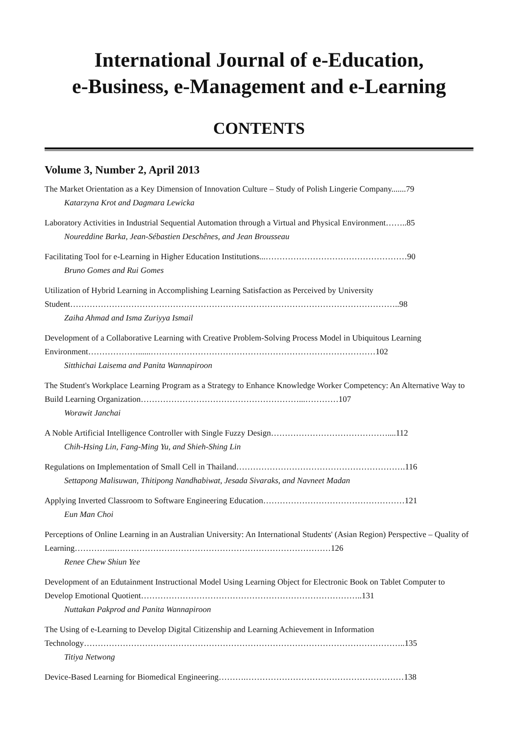International Journal of e-Education,
e-Business, e-Management and e-Learning
CONTENTS
Volume 3, Number 2, April 2013
The Market Orientation as a Key Dimension of Innovation Culture – Study of Polish Lingerie Company.......79
Katarzyna Krot and Dagmara Lewicka
Laboratory Activities in Industrial Sequential Automation through a Virtual and Physical Environment……..85
Noureddine Barka, Jean-Sébastien Deschênes, and Jean Brousseau
Facilitating Tool for e-Learning in Higher Education Institutions...……………………………………………90
Bruno Gomes and Rui Gomes
Utilization of Hybrid Learning in Accomplishing Learning Satisfaction as Perceived by University Student………………………………………………………………………………………………………..98
Zaiha Ahmad and Isma Zuriyya Ismail
Development of a Collaborative Learning with Creative Problem-Solving Process Model in Ubiquitous Learning Environment………………......………………………………………………………………………102
Sitthichai Laisema and Panita Wannapiroon
The Student's Workplace Learning Program as a Strategy to Enhance Knowledge Worker Competency: An Alternative Way to Build Learning Organization…………………………………………………...…………107
Worawit Janchai
A Noble Artificial Intelligence Controller with Single Fuzzy Design……………………………………....112
Chih-Hsing Lin, Fang-Ming Yu, and Shieh-Shing Lin
Regulations on Implementation of Small Cell in Thailand…………………………………………………….116
Settapong Malisuwan, Thitipong Nandhabiwat, Jesada Sivaraks, and Navneet Madan
Applying Inverted Classroom to Software Engineering Education……………………………………………121
Eun Man Choi
Perceptions of Online Learning in an Australian University: An International Students' (Asian Region) Perspective – Quality of Learning…………...……………………………………………………………………126
Renee Chew Shiun Yee
Development of an Edutainment Instructional Model Using Learning Object for Electronic Book on Tablet Computer to Develop Emotional Quotient……………………………………………………………………..131
Nuttakan Pakprod and Panita Wannapiroon
The Using of e-Learning to Develop Digital Citizenship and Learning Achievement in Information Technology……………………………………………………………………………………………………..135
Titiya Netwong
Device-Based Learning for Biomedical Engineering……….…………………………………………………138